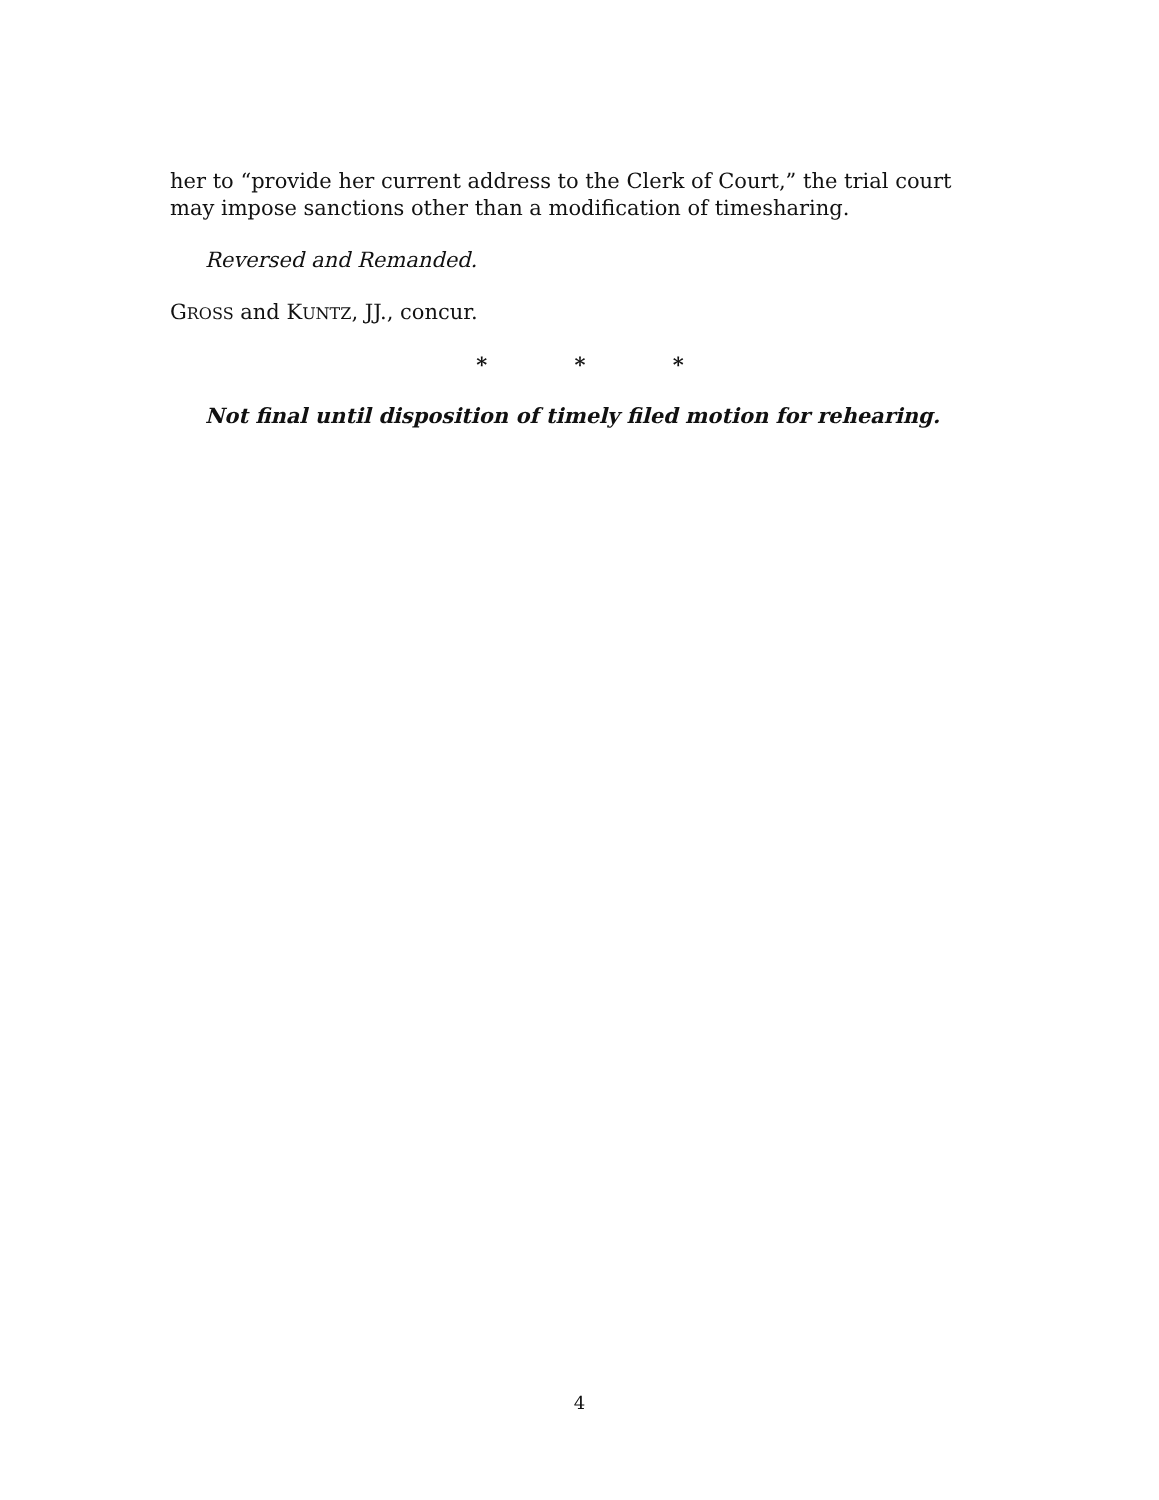her to “provide her current address to the Clerk of Court,” the trial court may impose sanctions other than a modification of timesharing.
Reversed and Remanded.
GROSS and KUNTZ, JJ., concur.
* * *
Not final until disposition of timely filed motion for rehearing.
4